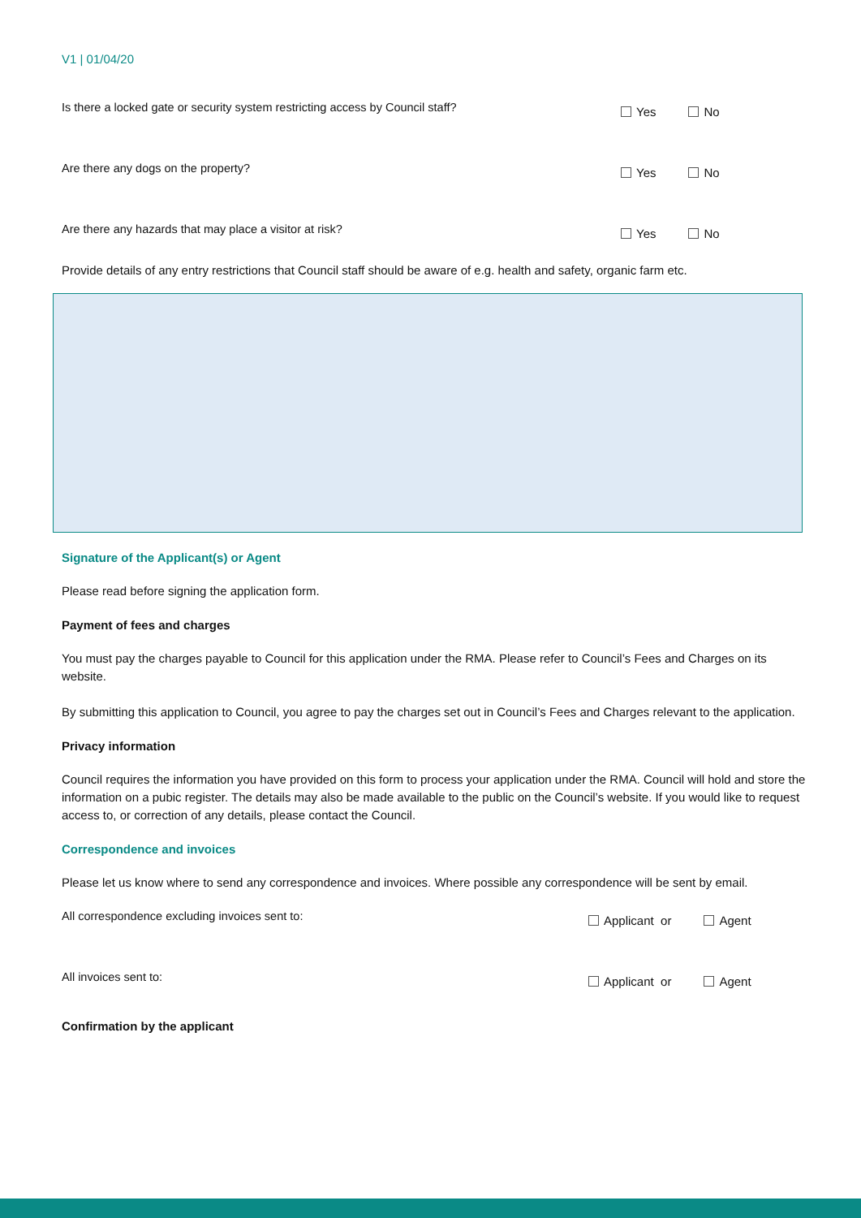V1 | 01/04/20
Is there a locked gate or security system restricting access by Council staff?
Yes No
Are there any dogs on the property?
Yes No
Are there any hazards that may place a visitor at risk?
Yes No
Provide details of any entry restrictions that Council staff should be aware of e.g. health and safety, organic farm etc.
Signature of the Applicant(s) or Agent
Please read before signing the application form.
Payment of fees and charges
You must pay the charges payable to Council for this application under the RMA. Please refer to Council’s Fees and Charges on its website.
By submitting this application to Council, you agree to pay the charges set out in Council’s Fees and Charges relevant to the application.
Privacy information
Council requires the information you have provided on this form to process your application under the RMA. Council will hold and store the information on a pubic register. The details may also be made available to the public on the Council’s website. If you would like to request access to, or correction of any details, please contact the Council.
Correspondence and invoices
Please let us know where to send any correspondence and invoices. Where possible any correspondence will be sent by email.
All correspondence excluding invoices sent to:
Applicant or Agent
All invoices sent to:
Applicant or Agent
Confirmation by the applicant